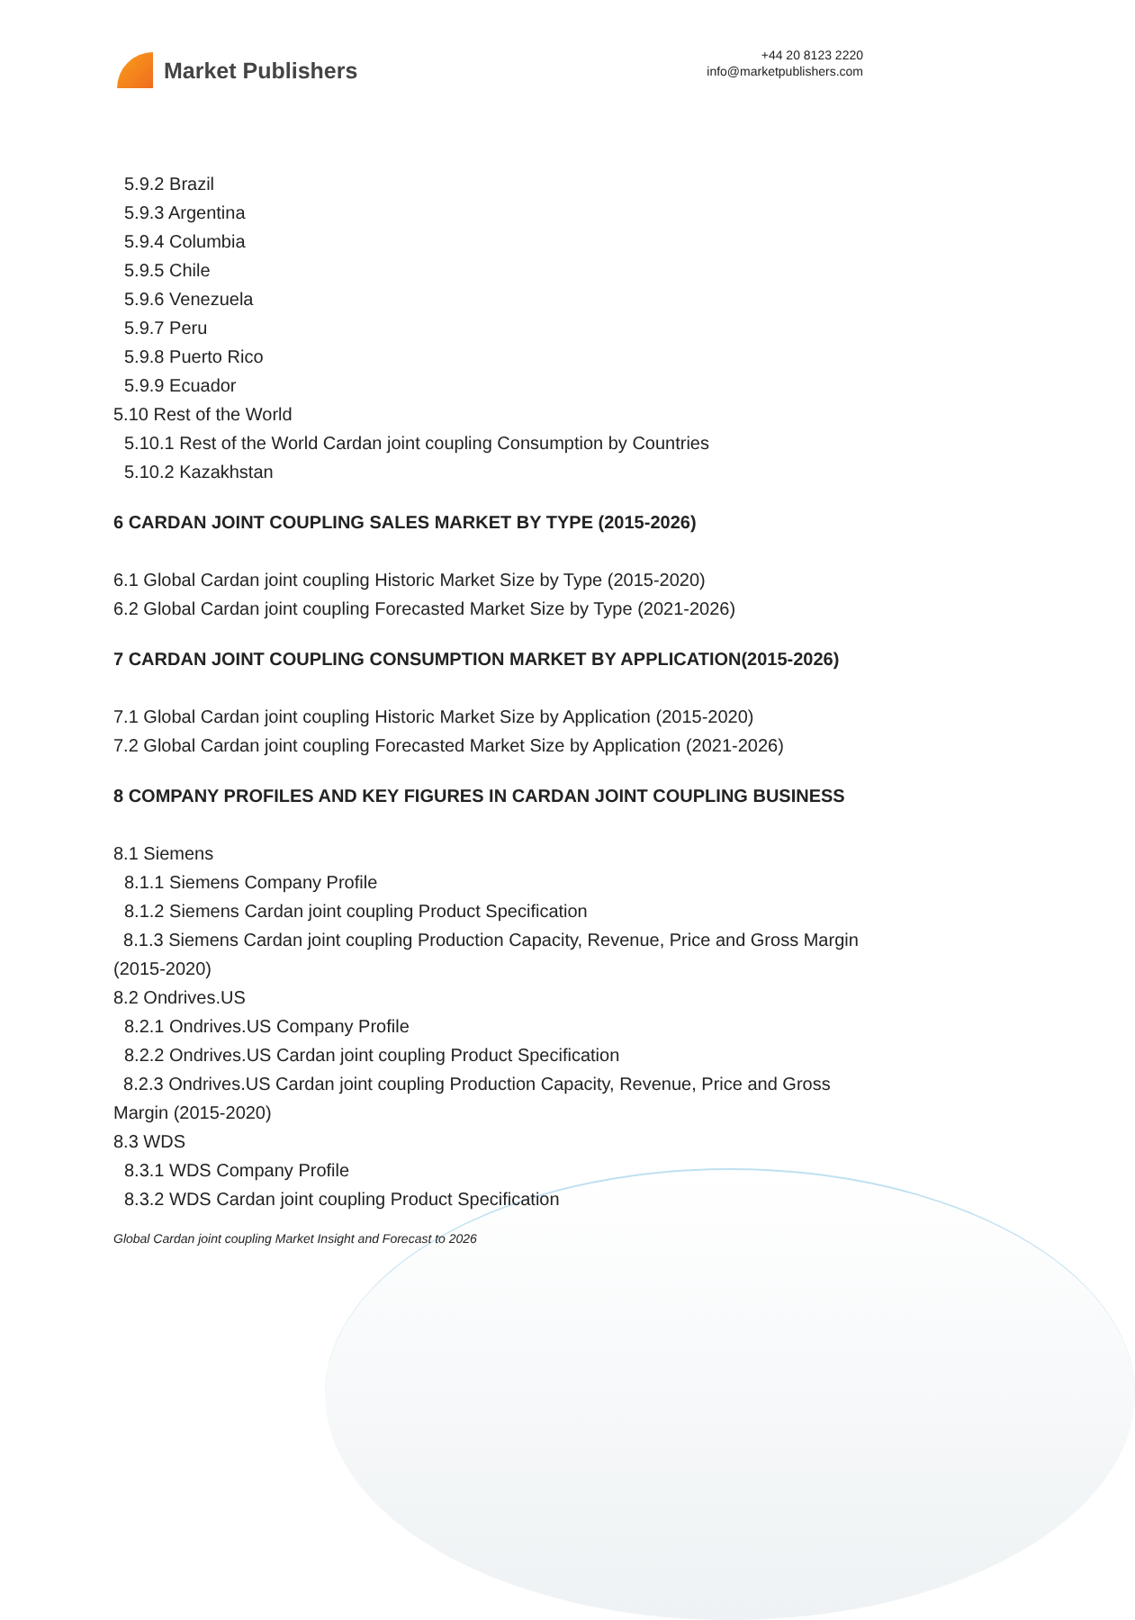Market Publishers
+44 20 8123 2220
info@marketpublishers.com
5.9.2 Brazil
5.9.3 Argentina
5.9.4 Columbia
5.9.5 Chile
5.9.6 Venezuela
5.9.7 Peru
5.9.8 Puerto Rico
5.9.9 Ecuador
5.10 Rest of the World
5.10.1 Rest of the World Cardan joint coupling Consumption by Countries
5.10.2 Kazakhstan
6 CARDAN JOINT COUPLING SALES MARKET BY TYPE (2015-2026)
6.1 Global Cardan joint coupling Historic Market Size by Type (2015-2020)
6.2 Global Cardan joint coupling Forecasted Market Size by Type (2021-2026)
7 CARDAN JOINT COUPLING CONSUMPTION MARKET BY APPLICATION(2015-2026)
7.1 Global Cardan joint coupling Historic Market Size by Application (2015-2020)
7.2 Global Cardan joint coupling Forecasted Market Size by Application (2021-2026)
8 COMPANY PROFILES AND KEY FIGURES IN CARDAN JOINT COUPLING BUSINESS
8.1 Siemens
8.1.1 Siemens Company Profile
8.1.2 Siemens Cardan joint coupling Product Specification
8.1.3 Siemens Cardan joint coupling Production Capacity, Revenue, Price and Gross Margin (2015-2020)
8.2 Ondrives.US
8.2.1 Ondrives.US Company Profile
8.2.2 Ondrives.US Cardan joint coupling Product Specification
8.2.3 Ondrives.US Cardan joint coupling Production Capacity, Revenue, Price and Gross Margin (2015-2020)
8.3 WDS
8.3.1 WDS Company Profile
8.3.2 WDS Cardan joint coupling Product Specification
Global Cardan joint coupling Market Insight and Forecast to 2026